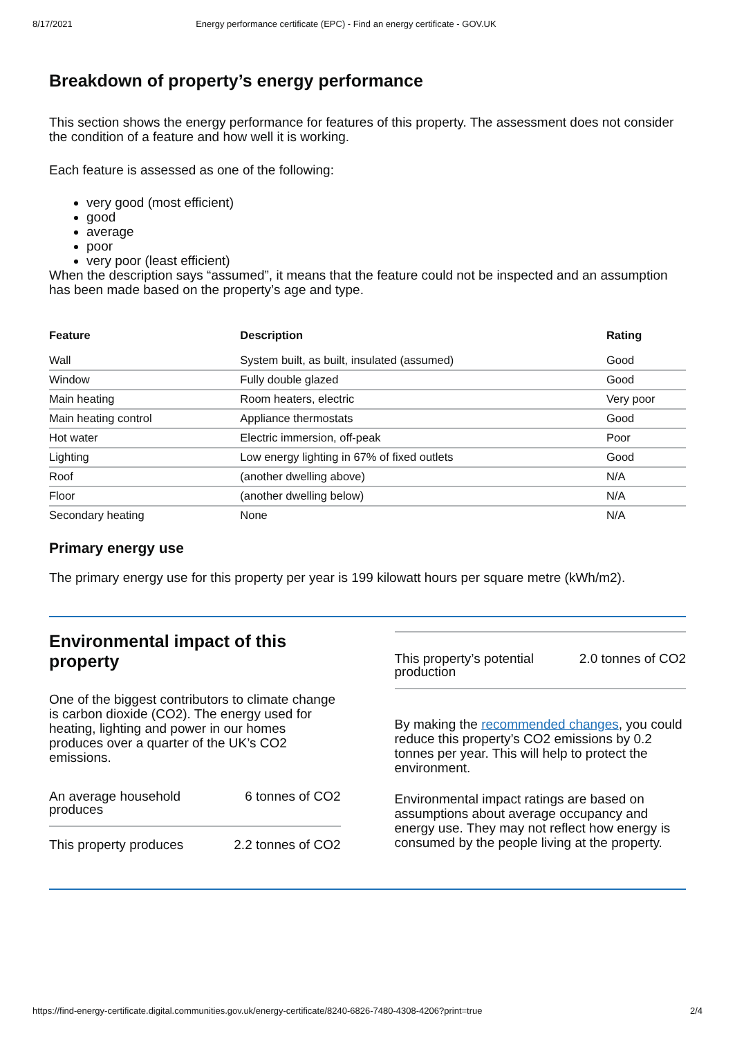8/17/2021 Energy performance certificate (EPC) - Find an energy certificate - GOV.UK
Breakdown of property’s energy performance
This section shows the energy performance for features of this property. The assessment does not consider the condition of a feature and how well it is working.
Each feature is assessed as one of the following:
very good (most efficient)
good
average
poor
very poor (least efficient)
When the description says “assumed”, it means that the feature could not be inspected and an assumption has been made based on the property’s age and type.
| Feature | Description | Rating |
| --- | --- | --- |
| Wall | System built, as built, insulated (assumed) | Good |
| Window | Fully double glazed | Good |
| Main heating | Room heaters, electric | Very poor |
| Main heating control | Appliance thermostats | Good |
| Hot water | Electric immersion, off-peak | Poor |
| Lighting | Low energy lighting in 67% of fixed outlets | Good |
| Roof | (another dwelling above) | N/A |
| Floor | (another dwelling below) | N/A |
| Secondary heating | None | N/A |
Primary energy use
The primary energy use for this property per year is 199 kilowatt hours per square metre (kWh/m2).
Environmental impact of this property
One of the biggest contributors to climate change is carbon dioxide (CO2). The energy used for heating, lighting and power in our homes produces over a quarter of the UK’s CO2 emissions.
An average household
produces 6 tonnes of CO2
This property produces 2.2 tonnes of CO2
This property’s potential
production 2.0 tonnes of CO2
By making the recommended changes, you could reduce this property’s CO2 emissions by 0.2 tonnes per year. This will help to protect the environment.
Environmental impact ratings are based on assumptions about average occupancy and energy use. They may not reflect how energy is consumed by the people living at the property.
https://find-energy-certificate.digital.communities.gov.uk/energy-certificate/8240-6826-7480-4308-4206?print=true 2/4